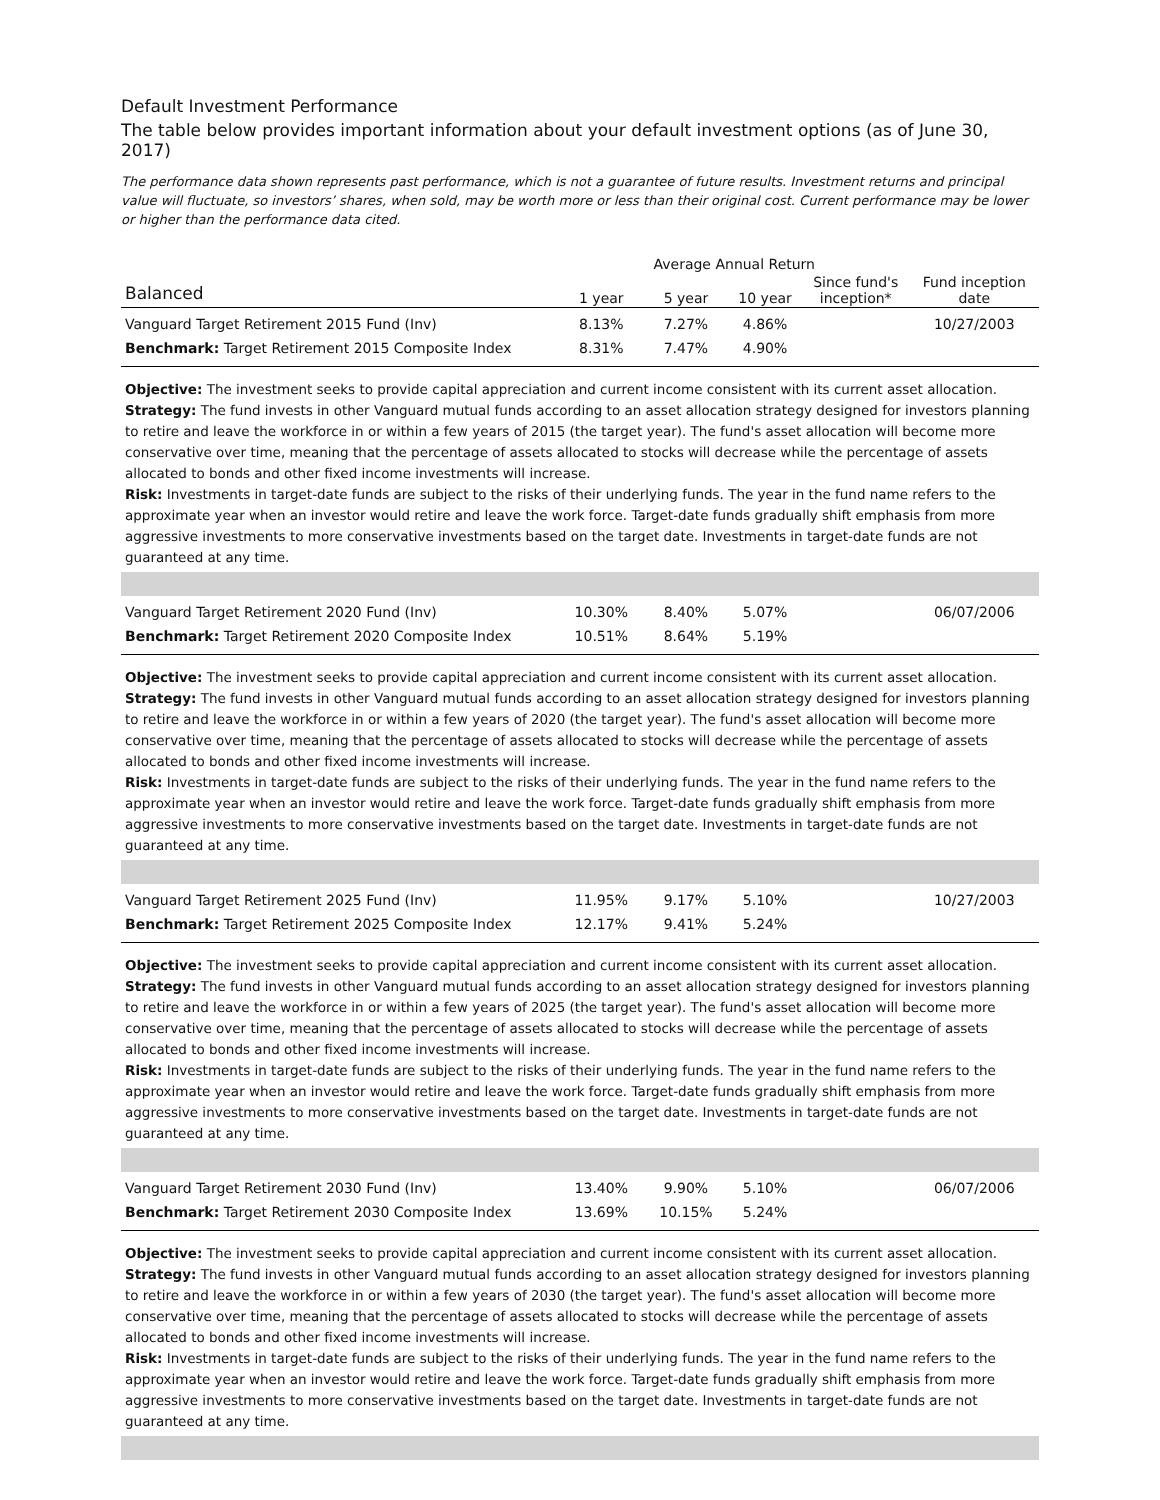Default Investment Performance
The table below provides important information about your default investment options (as of June 30, 2017)
The performance data shown represents past performance, which is not a guarantee of future results. Investment returns and principal value will fluctuate, so investors’ shares, when sold, may be worth more or less than their original cost. Current performance may be lower or higher than the performance data cited.
| | Average Annual Return | | | | |
| --- | --- | --- | --- | --- | --- |
| Balanced | 1 year | 5 year | 10 year | Since fund's inception* | Fund inception date |
| Vanguard Target Retirement 2015 Fund (Inv) | 8.13% | 7.27% | 4.86% | | 10/27/2003 |
| Benchmark: Target Retirement 2015 Composite Index | 8.31% | 7.47% | 4.90% | | |
| Objective: The investment seeks to provide capital appreciation and current income consistent with its current asset allocation. Strategy: The fund invests in other Vanguard mutual funds according to an asset allocation strategy designed for investors planning to retire and leave the workforce in or within a few years of 2015 (the target year). The fund's asset allocation will become more conservative over time, meaning that the percentage of assets allocated to stocks will decrease while the percentage of assets allocated to bonds and other fixed income investments will increase. Risk: Investments in target-date funds are subject to the risks of their underlying funds. The year in the fund name refers to the approximate year when an investor would retire and leave the work force. Target-date funds gradually shift emphasis from more aggressive investments to more conservative investments based on the target date. Investments in target-date funds are not guaranteed at any time. | | | | | |
| Vanguard Target Retirement 2020 Fund (Inv) | 10.30% | 8.40% | 5.07% | | 06/07/2006 |
| Benchmark: Target Retirement 2020 Composite Index | 10.51% | 8.64% | 5.19% | | |
| Objective: The investment seeks to provide capital appreciation and current income consistent with its current asset allocation. Strategy: The fund invests in other Vanguard mutual funds according to an asset allocation strategy designed for investors planning to retire and leave the workforce in or within a few years of 2020 (the target year). The fund's asset allocation will become more conservative over time, meaning that the percentage of assets allocated to stocks will decrease while the percentage of assets allocated to bonds and other fixed income investments will increase. Risk: Investments in target-date funds are subject to the risks of their underlying funds. The year in the fund name refers to the approximate year when an investor would retire and leave the work force. Target-date funds gradually shift emphasis from more aggressive investments to more conservative investments based on the target date. Investments in target-date funds are not guaranteed at any time. | | | | | |
| Vanguard Target Retirement 2025 Fund (Inv) | 11.95% | 9.17% | 5.10% | | 10/27/2003 |
| Benchmark: Target Retirement 2025 Composite Index | 12.17% | 9.41% | 5.24% | | |
| Objective: The investment seeks to provide capital appreciation and current income consistent with its current asset allocation. Strategy: The fund invests in other Vanguard mutual funds according to an asset allocation strategy designed for investors planning to retire and leave the workforce in or within a few years of 2025 (the target year). The fund's asset allocation will become more conservative over time, meaning that the percentage of assets allocated to stocks will decrease while the percentage of assets allocated to bonds and other fixed income investments will increase. Risk: Investments in target-date funds are subject to the risks of their underlying funds. The year in the fund name refers to the approximate year when an investor would retire and leave the work force. Target-date funds gradually shift emphasis from more aggressive investments to more conservative investments based on the target date. Investments in target-date funds are not guaranteed at any time. | | | | | |
| Vanguard Target Retirement 2030 Fund (Inv) | 13.40% | 9.90% | 5.10% | | 06/07/2006 |
| Benchmark: Target Retirement 2030 Composite Index | 13.69% | 10.15% | 5.24% | | |
| Objective: The investment seeks to provide capital appreciation and current income consistent with its current asset allocation. Strategy: The fund invests in other Vanguard mutual funds according to an asset allocation strategy designed for investors planning to retire and leave the workforce in or within a few years of 2030 (the target year). The fund's asset allocation will become more conservative over time, meaning that the percentage of assets allocated to stocks will decrease while the percentage of assets allocated to bonds and other fixed income investments will increase. Risk: Investments in target-date funds are subject to the risks of their underlying funds. The year in the fund name refers to the approximate year when an investor would retire and leave the work force. Target-date funds gradually shift emphasis from more aggressive investments to more conservative investments based on the target date. Investments in target-date funds are not guaranteed at any time. | | | | | |